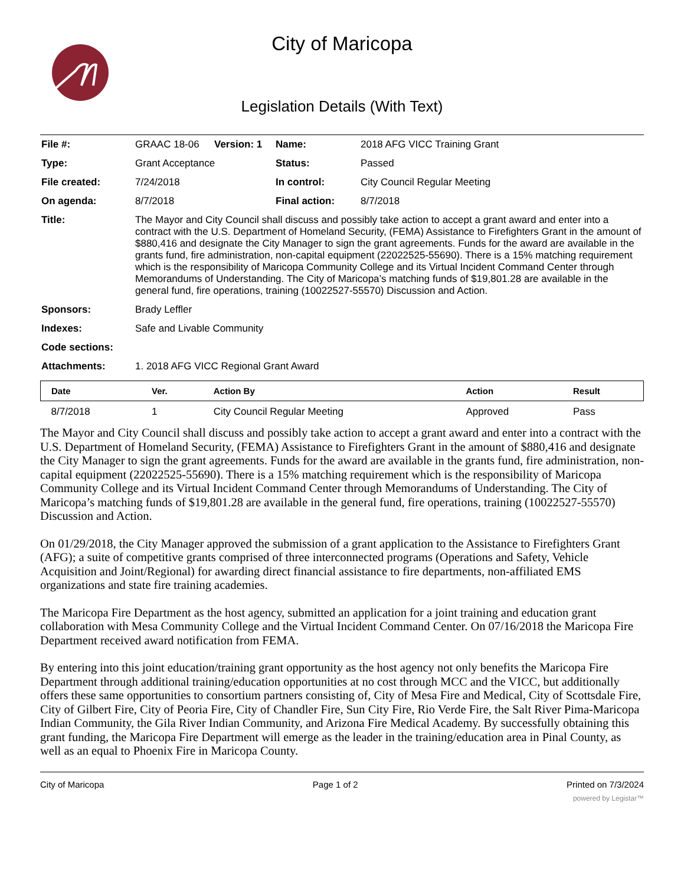City of Maricopa
Legislation Details (With Text)
| File #: | GRAAC 18-06 | Version: 1 | Name: | 2018 AFG VICC Training Grant |
| Type: | Grant Acceptance | | Status: | Passed |
| File created: | 7/24/2018 | | In control: | City Council Regular Meeting |
| On agenda: | 8/7/2018 | | Final action: | 8/7/2018 |
| Title: | The Mayor and City Council shall discuss and possibly take action to accept a grant award and enter into a contract with the U.S. Department of Homeland Security, (FEMA) Assistance to Firefighters Grant in the amount of $880,416 and designate the City Manager to sign the grant agreements. Funds for the award are available in the grants fund, fire administration, non-capital equipment (22022525-55690). There is a 15% matching requirement which is the responsibility of Maricopa Community College and its Virtual Incident Command Center through Memorandums of Understanding. The City of Maricopa’s matching funds of $19,801.28 are available in the general fund, fire operations, training (10022527-55570) Discussion and Action. | | | |
| Sponsors: | Brady Leffler | | | |
| Indexes: | Safe and Livable Community | | | |
| Code sections: | | | | |
| Attachments: | 1. 2018 AFG VICC Regional Grant Award | | | |
| Date | Ver. | Action By | Action | Result |
| --- | --- | --- | --- | --- |
| 8/7/2018 | 1 | City Council Regular Meeting | Approved | Pass |
The Mayor and City Council shall discuss and possibly take action to accept a grant award and enter into a contract with the U.S. Department of Homeland Security, (FEMA) Assistance to Firefighters Grant in the amount of $880,416 and designate the City Manager to sign the grant agreements. Funds for the award are available in the grants fund, fire administration, non-capital equipment (22022525-55690). There is a 15% matching requirement which is the responsibility of Maricopa Community College and its Virtual Incident Command Center through Memorandums of Understanding. The City of Maricopa’s matching funds of $19,801.28 are available in the general fund, fire operations, training (10022527-55570) Discussion and Action.
On 01/29/2018, the City Manager approved the submission of a grant application to the Assistance to Firefighters Grant (AFG); a suite of competitive grants comprised of three interconnected programs (Operations and Safety, Vehicle Acquisition and Joint/Regional) for awarding direct financial assistance to fire departments, non-affiliated EMS organizations and state fire training academies.
The Maricopa Fire Department as the host agency, submitted an application for a joint training and education grant collaboration with Mesa Community College and the Virtual Incident Command Center. On 07/16/2018 the Maricopa Fire Department received award notification from FEMA.
By entering into this joint education/training grant opportunity as the host agency not only benefits the Maricopa Fire Department through additional training/education opportunities at no cost through MCC and the VICC, but additionally offers these same opportunities to consortium partners consisting of, City of Mesa Fire and Medical, City of Scottsdale Fire, City of Gilbert Fire, City of Peoria Fire, City of Chandler Fire, Sun City Fire, Rio Verde Fire, the Salt River Pima-Maricopa Indian Community, the Gila River Indian Community, and Arizona Fire Medical Academy. By successfully obtaining this grant funding, the Maricopa Fire Department will emerge as the leader in the training/education area in Pinal County, as well as an equal to Phoenix Fire in Maricopa County.
City of Maricopa Page 1 of 2 Printed on 7/3/2024
powered by Legistar™